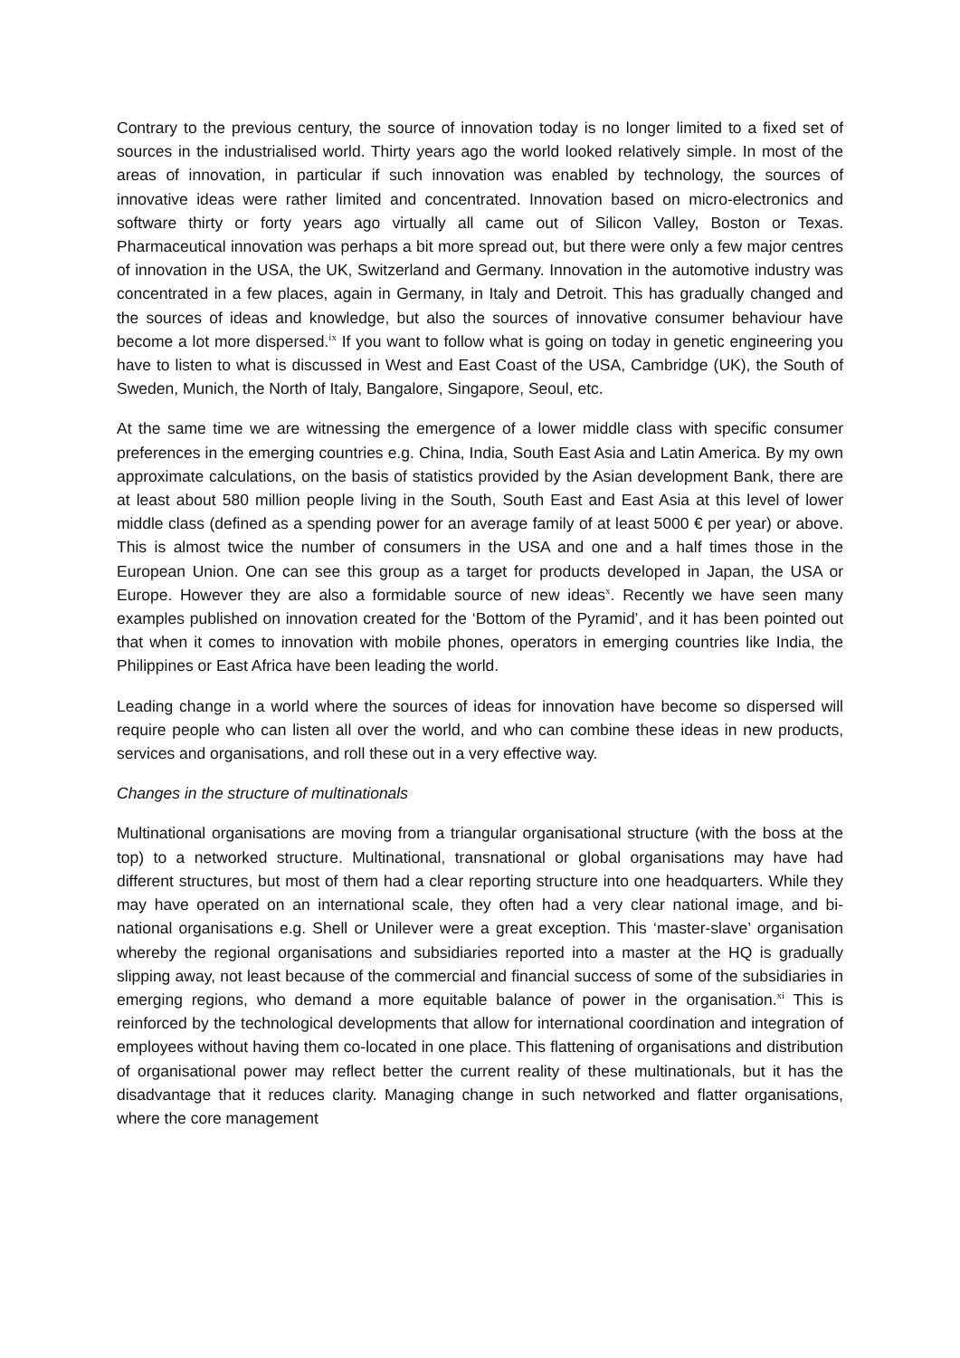Contrary to the previous century, the source of innovation today is no longer limited to a fixed set of sources in the industrialised world. Thirty years ago the world looked relatively simple. In most of the areas of innovation, in particular if such innovation was enabled by technology, the sources of innovative ideas were rather limited and concentrated. Innovation based on micro-electronics and software thirty or forty years ago virtually all came out of Silicon Valley, Boston or Texas. Pharmaceutical innovation was perhaps a bit more spread out, but there were only a few major centres of innovation in the USA, the UK, Switzerland and Germany. Innovation in the automotive industry was concentrated in a few places, again in Germany, in Italy and Detroit. This has gradually changed and the sources of ideas and knowledge, but also the sources of innovative consumer behaviour have become a lot more dispersed.<sup>ix</sup> If you want to follow what is going on today in genetic engineering you have to listen to what is discussed in West and East Coast of the USA, Cambridge (UK), the South of Sweden, Munich, the North of Italy, Bangalore, Singapore, Seoul, etc.
At the same time we are witnessing the emergence of a lower middle class with specific consumer preferences in the emerging countries e.g. China, India, South East Asia and Latin America. By my own approximate calculations, on the basis of statistics provided by the Asian development Bank, there are at least about 580 million people living in the South, South East and East Asia at this level of lower middle class (defined as a spending power for an average family of at least 5000 € per year) or above. This is almost twice the number of consumers in the USA and one and a half times those in the European Union. One can see this group as a target for products developed in Japan, the USA or Europe. However they are also a formidable source of new ideas<sup>x</sup>. Recently we have seen many examples published on innovation created for the ‘Bottom of the Pyramid’, and it has been pointed out that when it comes to innovation with mobile phones, operators in emerging countries like India, the Philippines or East Africa have been leading the world.
Leading change in a world where the sources of ideas for innovation have become so dispersed will require people who can listen all over the world, and who can combine these ideas in new products, services and organisations, and roll these out in a very effective way.
Changes in the structure of multinationals
Multinational organisations are moving from a triangular organisational structure (with the boss at the top) to a networked structure. Multinational, transnational or global organisations may have had different structures, but most of them had a clear reporting structure into one headquarters. While they may have operated on an international scale, they often had a very clear national image, and bi-national organisations e.g. Shell or Unilever were a great exception. This ‘master-slave’ organisation whereby the regional organisations and subsidiaries reported into a master at the HQ is gradually slipping away, not least because of the commercial and financial success of some of the subsidiaries in emerging regions, who demand a more equitable balance of power in the organisation.<sup>xi</sup> This is reinforced by the technological developments that allow for international coordination and integration of employees without having them co-located in one place. This flattening of organisations and distribution of organisational power may reflect better the current reality of these multinationals, but it has the disadvantage that it reduces clarity. Managing change in such networked and flatter organisations, where the core management